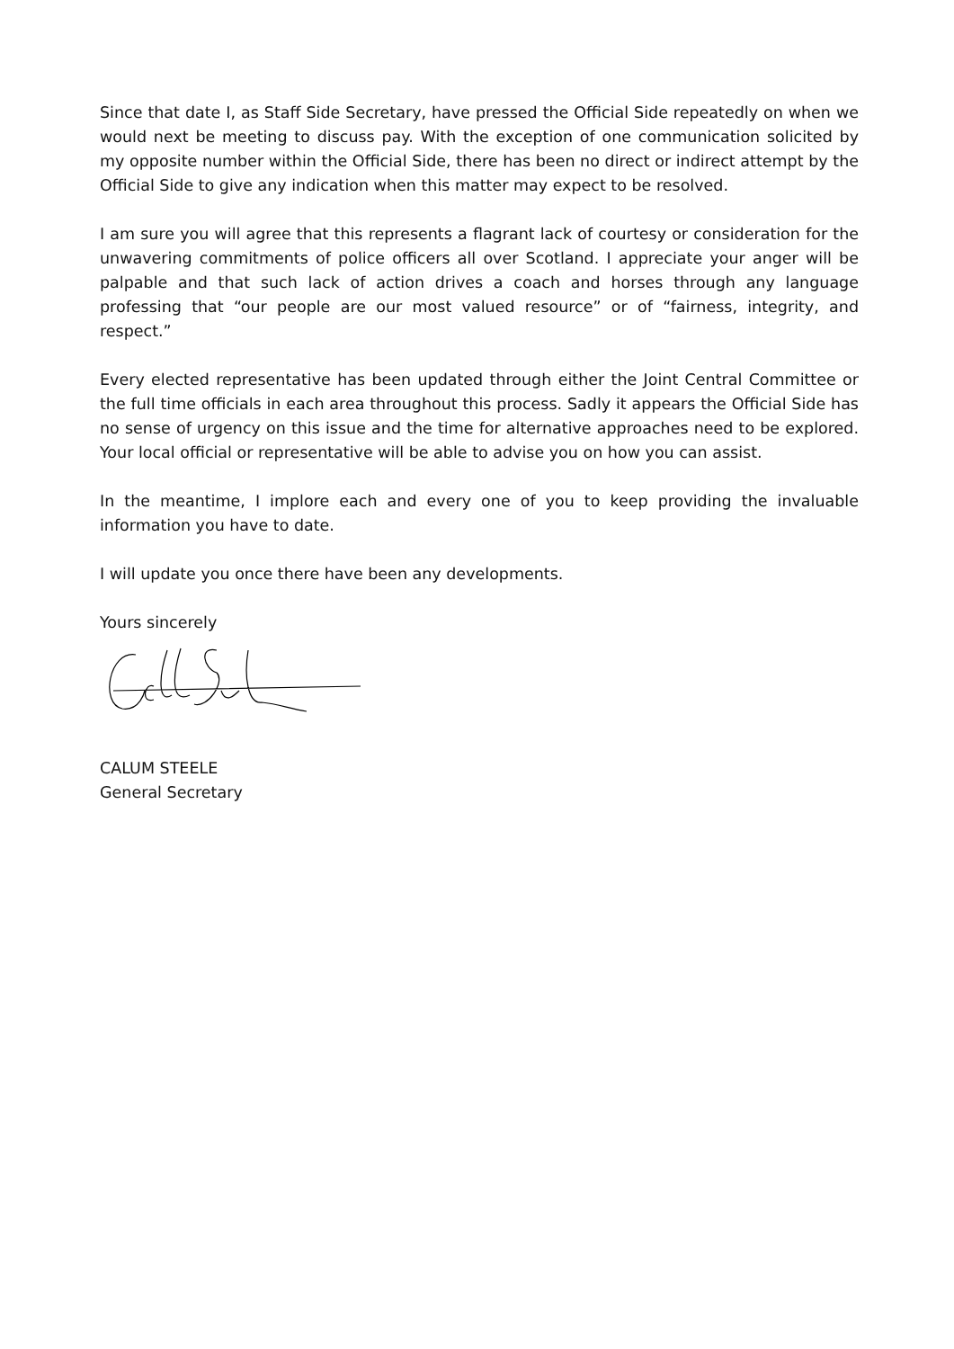Since that date I, as Staff Side Secretary, have pressed the Official Side repeatedly on when we would next be meeting to discuss pay. With the exception of one communication solicited by my opposite number within the Official Side, there has been no direct or indirect attempt by the Official Side to give any indication when this matter may expect to be resolved.
I am sure you will agree that this represents a flagrant lack of courtesy or consideration for the unwavering commitments of police officers all over Scotland. I appreciate your anger will be palpable and that such lack of action drives a coach and horses through any language professing that “our people are our most valued resource” or of “fairness, integrity, and respect.”
Every elected representative has been updated through either the Joint Central Committee or the full time officials in each area throughout this process. Sadly it appears the Official Side has no sense of urgency on this issue and the time for alternative approaches need to be explored. Your local official or representative will be able to advise you on how you can assist.
In the meantime, I implore each and every one of you to keep providing the invaluable information you have to date.
I will update you once there have been any developments.
Yours sincerely
CALUM STEELE
General Secretary